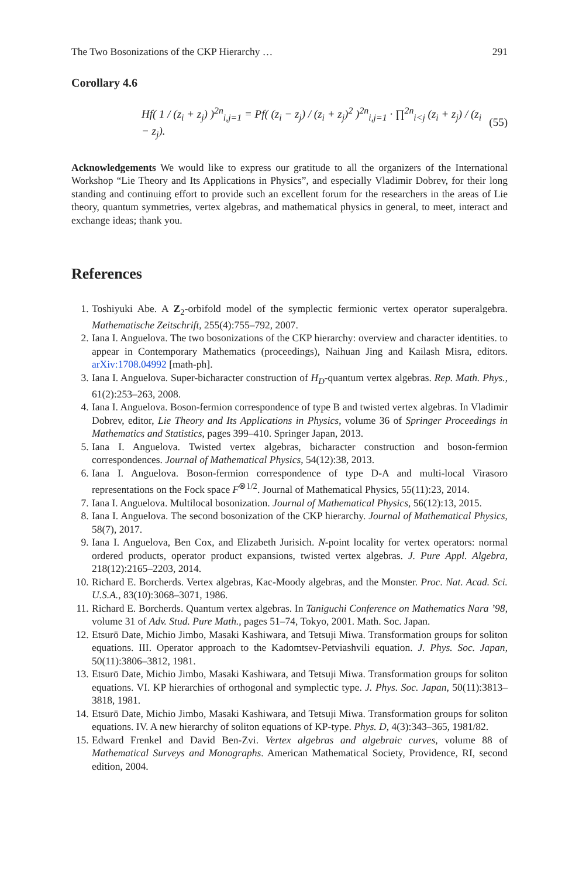The Two Bosonizations of the CKP Hierarchy … 291
Corollary 4.6
Hf( 1 / (z<sub>i</sub> + z<sub>j</sub>) )<sup>2n</sup><sub>i,j=1</sub> = Pf( (z<sub>i</sub> − z<sub>j</sub>) / (z<sub>i</sub> + z<sub>j</sub>)<sup>2</sup> )<sup>2n</sup><sub>i,j=1</sub> · ∏<sup>2n</sup><sub>i<j</sub> (z<sub>i</sub> + z<sub>j</sub>) / (z<sub>i</sub> − z<sub>j</sub>). (55)
Acknowledgements We would like to express our gratitude to all the organizers of the International Workshop “Lie Theory and Its Applications in Physics”, and especially Vladimir Dobrev, for their long standing and continuing effort to provide such an excellent forum for the researchers in the areas of Lie theory, quantum symmetries, vertex algebras, and mathematical physics in general, to meet, interact and exchange ideas; thank you.
References
1. Toshiyuki Abe. A Z<sub>2</sub>-orbifold model of the symplectic fermionic vertex operator superalgebra. Mathematische Zeitschrift, 255(4):755–792, 2007.
2. Iana I. Anguelova. The two bosonizations of the CKP hierarchy: overview and character identities. to appear in Contemporary Mathematics (proceedings), Naihuan Jing and Kailash Misra, editors. arXiv:1708.04992 [math-ph].
3. Iana I. Anguelova. Super-bicharacter construction of H<sub>D</sub>-quantum vertex algebras. Rep. Math. Phys., 61(2):253–263, 2008.
4. Iana I. Anguelova. Boson-fermion correspondence of type B and twisted vertex algebras. In Vladimir Dobrev, editor, Lie Theory and Its Applications in Physics, volume 36 of Springer Proceedings in Mathematics and Statistics, pages 399–410. Springer Japan, 2013.
5. Iana I. Anguelova. Twisted vertex algebras, bicharacter construction and boson-fermion correspondences. Journal of Mathematical Physics, 54(12):38, 2013.
6. Iana I. Anguelova. Boson-fermion correspondence of type D-A and multi-local Virasoro representations on the Fock space F<sup>⊗1/2</sup>. Journal of Mathematical Physics, 55(11):23, 2014.
7. Iana I. Anguelova. Multilocal bosonization. Journal of Mathematical Physics, 56(12):13, 2015.
8. Iana I. Anguelova. The second bosonization of the CKP hierarchy. Journal of Mathematical Physics, 58(7), 2017.
9. Iana I. Anguelova, Ben Cox, and Elizabeth Jurisich. N-point locality for vertex operators: normal ordered products, operator product expansions, twisted vertex algebras. J. Pure Appl. Algebra, 218(12):2165–2203, 2014.
10. Richard E. Borcherds. Vertex algebras, Kac-Moody algebras, and the Monster. Proc. Nat. Acad. Sci. U.S.A., 83(10):3068–3071, 1986.
11. Richard E. Borcherds. Quantum vertex algebras. In Taniguchi Conference on Mathematics Nara ’98, volume 31 of Adv. Stud. Pure Math., pages 51–74, Tokyo, 2001. Math. Soc. Japan.
12. Etsurō Date, Michio Jimbo, Masaki Kashiwara, and Tetsuji Miwa. Transformation groups for soliton equations. III. Operator approach to the Kadomtsev-Petviashvili equation. J. Phys. Soc. Japan, 50(11):3806–3812, 1981.
13. Etsurō Date, Michio Jimbo, Masaki Kashiwara, and Tetsuji Miwa. Transformation groups for soliton equations. VI. KP hierarchies of orthogonal and symplectic type. J. Phys. Soc. Japan, 50(11):3813–3818, 1981.
14. Etsurō Date, Michio Jimbo, Masaki Kashiwara, and Tetsuji Miwa. Transformation groups for soliton equations. IV. A new hierarchy of soliton equations of KP-type. Phys. D, 4(3):343–365, 1981/82.
15. Edward Frenkel and David Ben-Zvi. Vertex algebras and algebraic curves, volume 88 of Mathematical Surveys and Monographs. American Mathematical Society, Providence, RI, second edition, 2004.